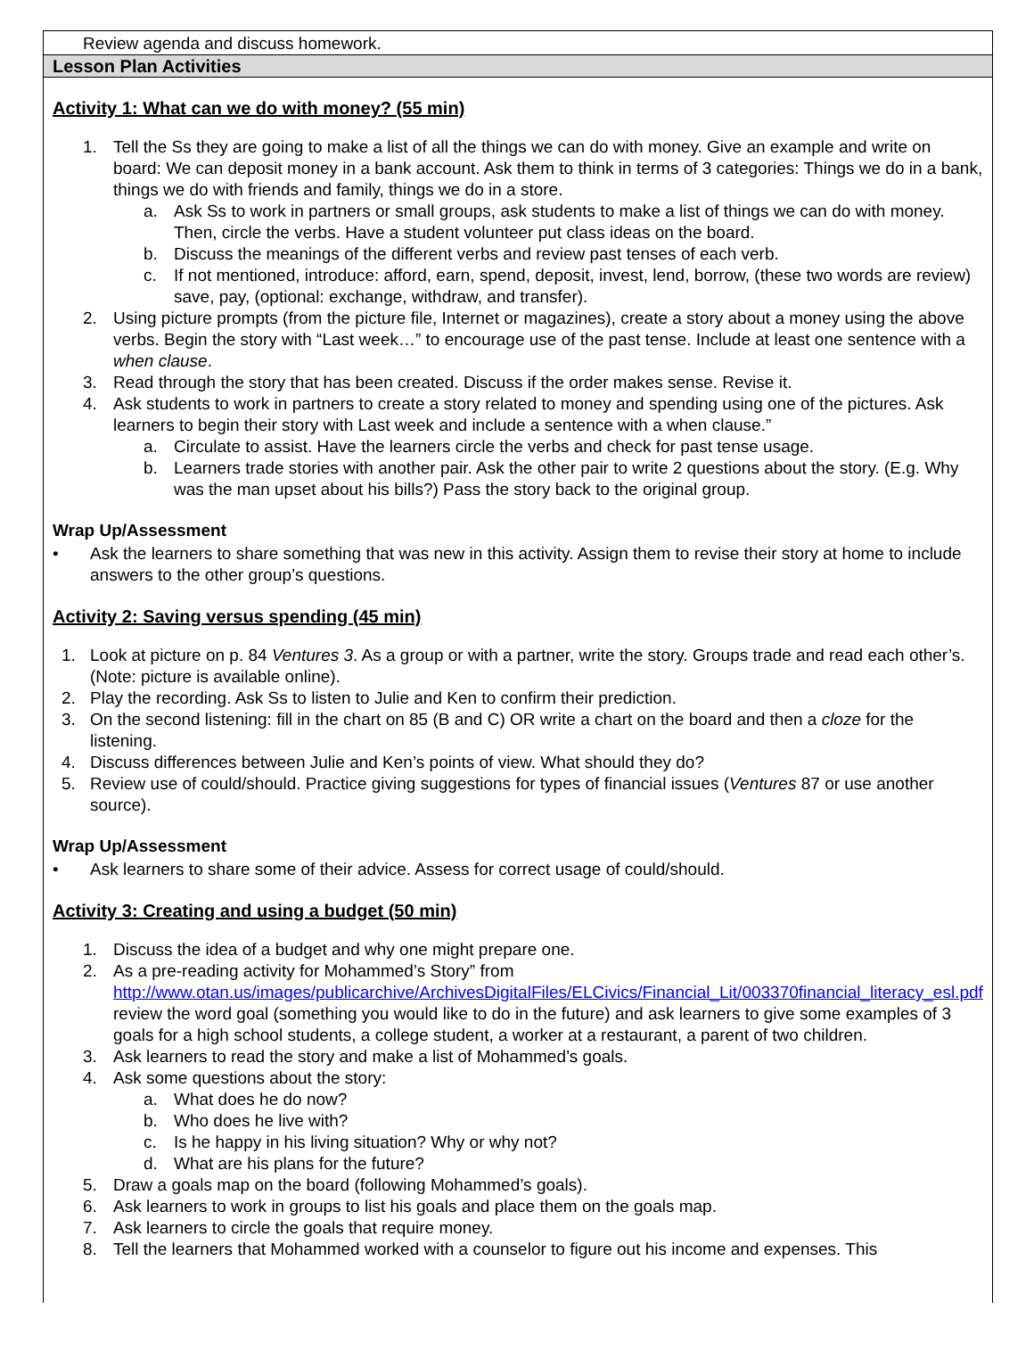Review agenda and discuss homework.
Lesson Plan Activities
Activity 1: What can we do with money? (55 min)
1. Tell the Ss they are going to make a list of all the things we can do with money. Give an example and write on board: We can deposit money in a bank account. Ask them to think in terms of 3 categories: Things we do in a bank, things we do with friends and family, things we do in a store.
a. Ask Ss to work in partners or small groups, ask students to make a list of things we can do with money. Then, circle the verbs. Have a student volunteer put class ideas on the board.
b. Discuss the meanings of the different verbs and review past tenses of each verb.
c. If not mentioned, introduce: afford, earn, spend, deposit, invest, lend, borrow, (these two words are review) save, pay, (optional: exchange, withdraw, and transfer).
2. Using picture prompts (from the picture file, Internet or magazines), create a story about a money using the above verbs. Begin the story with “Last week…” to encourage use of the past tense. Include at least one sentence with a when clause.
3. Read through the story that has been created. Discuss if the order makes sense. Revise it.
4. Ask students to work in partners to create a story related to money and spending using one of the pictures. Ask learners to begin their story with Last week and include a sentence with a when clause.”
a. Circulate to assist. Have the learners circle the verbs and check for past tense usage.
b. Learners trade stories with another pair. Ask the other pair to write 2 questions about the story. (E.g. Why was the man upset about his bills?) Pass the story back to the original group.
Wrap Up/Assessment
• Ask the learners to share something that was new in this activity. Assign them to revise their story at home to include answers to the other group’s questions.
Activity 2: Saving versus spending (45 min)
1. Look at picture on p. 84 Ventures 3. As a group or with a partner, write the story. Groups trade and read each other’s. (Note: picture is available online).
2. Play the recording. Ask Ss to listen to Julie and Ken to confirm their prediction.
3. On the second listening: fill in the chart on 85 (B and C) OR write a chart on the board and then a cloze for the listening.
4. Discuss differences between Julie and Ken’s points of view. What should they do?
5. Review use of could/should. Practice giving suggestions for types of financial issues (Ventures 87 or use another source).
Wrap Up/Assessment
• Ask learners to share some of their advice. Assess for correct usage of could/should.
Activity 3: Creating and using a budget (50 min)
1. Discuss the idea of a budget and why one might prepare one.
2. As a pre-reading activity for Mohammed’s Story” from http://www.otan.us/images/publicarchive/ArchivesDigitalFiles/ELCivics/Financial_Lit/003370financial_literacy_esl.pdf review the word goal (something you would like to do in the future) and ask learners to give some examples of 3 goals for a high school students, a college student, a worker at a restaurant, a parent of two children.
3. Ask learners to read the story and make a list of Mohammed’s goals.
4. Ask some questions about the story:
a. What does he do now?
b. Who does he live with?
c. Is he happy in his living situation? Why or why not?
d. What are his plans for the future?
5. Draw a goals map on the board (following Mohammed’s goals).
6. Ask learners to work in groups to list his goals and place them on the goals map.
7. Ask learners to circle the goals that require money.
8. Tell the learners that Mohammed worked with a counselor to figure out his income and expenses. This